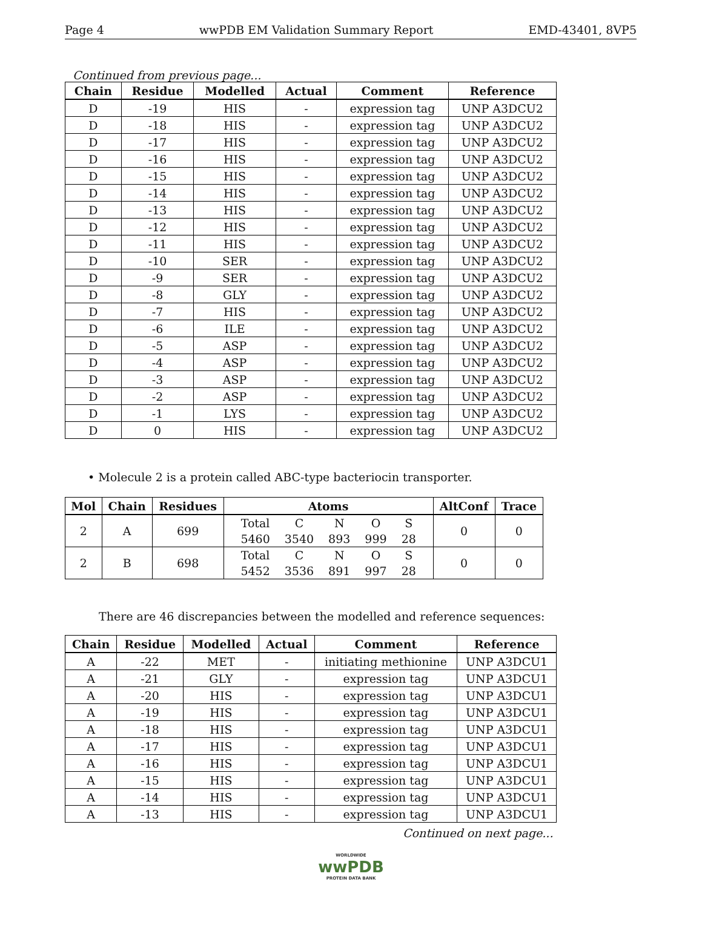Page 4 wwPDB EM Validation Summary Report EMD-43401, 8VP5
Continued from previous page...
| Chain | Residue | Modelled | Actual | Comment | Reference |
| --- | --- | --- | --- | --- | --- |
| D | -19 | HIS | - | expression tag | UNP A3DCU2 |
| D | -18 | HIS | - | expression tag | UNP A3DCU2 |
| D | -17 | HIS | - | expression tag | UNP A3DCU2 |
| D | -16 | HIS | - | expression tag | UNP A3DCU2 |
| D | -15 | HIS | - | expression tag | UNP A3DCU2 |
| D | -14 | HIS | - | expression tag | UNP A3DCU2 |
| D | -13 | HIS | - | expression tag | UNP A3DCU2 |
| D | -12 | HIS | - | expression tag | UNP A3DCU2 |
| D | -11 | HIS | - | expression tag | UNP A3DCU2 |
| D | -10 | SER | - | expression tag | UNP A3DCU2 |
| D | -9 | SER | - | expression tag | UNP A3DCU2 |
| D | -8 | GLY | - | expression tag | UNP A3DCU2 |
| D | -7 | HIS | - | expression tag | UNP A3DCU2 |
| D | -6 | ILE | - | expression tag | UNP A3DCU2 |
| D | -5 | ASP | - | expression tag | UNP A3DCU2 |
| D | -4 | ASP | - | expression tag | UNP A3DCU2 |
| D | -3 | ASP | - | expression tag | UNP A3DCU2 |
| D | -2 | ASP | - | expression tag | UNP A3DCU2 |
| D | -1 | LYS | - | expression tag | UNP A3DCU2 |
| D | 0 | HIS | - | expression tag | UNP A3DCU2 |
• Molecule 2 is a protein called ABC-type bacteriocin transporter.
| Mol | Chain | Residues | Atoms | AltConf | Trace |
| --- | --- | --- | --- | --- | --- |
| 2 | A | 699 | / Total / C / N / O / S / / 5460 / 3540 / 893 / 999 / 28 / | 0 | 0 |
| 2 | B | 698 | / Total / C / N / O / S / / 5452 / 3536 / 891 / 997 / 28 / | 0 | 0 |
There are 46 discrepancies between the modelled and reference sequences:
| Chain | Residue | Modelled | Actual | Comment | Reference |
| --- | --- | --- | --- | --- | --- |
| A | -22 | MET | - | initiating methionine | UNP A3DCU1 |
| A | -21 | GLY | - | expression tag | UNP A3DCU1 |
| A | -20 | HIS | - | expression tag | UNP A3DCU1 |
| A | -19 | HIS | - | expression tag | UNP A3DCU1 |
| A | -18 | HIS | - | expression tag | UNP A3DCU1 |
| A | -17 | HIS | - | expression tag | UNP A3DCU1 |
| A | -16 | HIS | - | expression tag | UNP A3DCU1 |
| A | -15 | HIS | - | expression tag | UNP A3DCU1 |
| A | -14 | HIS | - | expression tag | UNP A3DCU1 |
| A | -13 | HIS | - | expression tag | UNP A3DCU1 |
Continued on next page...
WORLDWIDE
wwPDB
PROTEIN DATA BANK